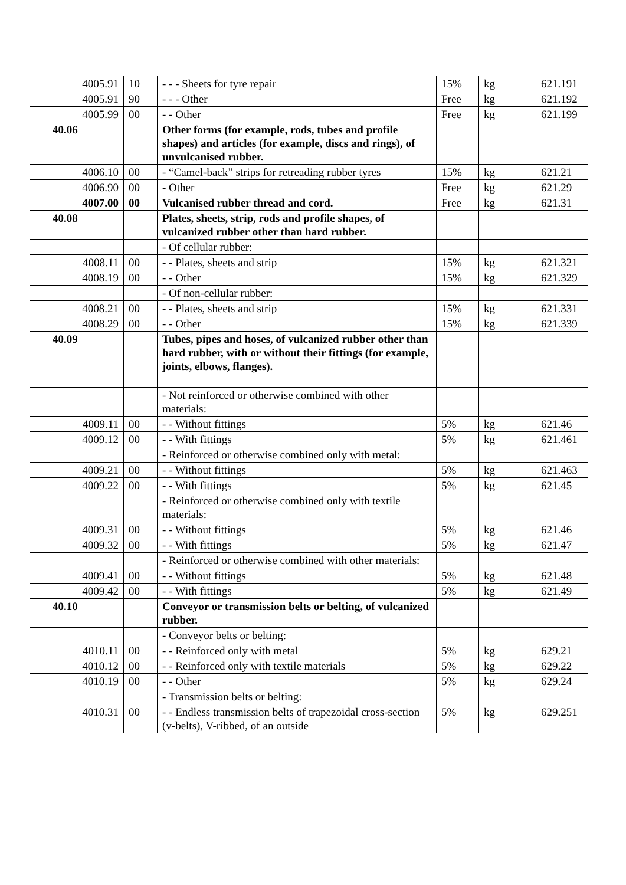| 4005.91 | 10 | - - - Sheets for tyre repair | 15% | kg | 621.191 |
| 4005.91 | 90 | - - - Other | Free | kg | 621.192 |
| 4005.99 | 00 | - - Other | Free | kg | 621.199 |
| 40.06 | | Other forms (for example, rods, tubes and profile shapes) and articles (for example, discs and rings), of unvulcanised rubber. | | | |
| 4006.10 | 00 | - “Camel-back” strips for retreading rubber tyres | 15% | kg | 621.21 |
| 4006.90 | 00 | - Other | Free | kg | 621.29 |
| 4007.00 | 00 | Vulcanised rubber thread and cord. | Free | kg | 621.31 |
| 40.08 | | Plates, sheets, strip, rods and profile shapes, of vulcanized rubber other than hard rubber. | | | |
| | | - Of cellular rubber: | | | |
| 4008.11 | 00 | - - Plates, sheets and strip | 15% | kg | 621.321 |
| 4008.19 | 00 | - - Other | 15% | kg | 621.329 |
| | | - Of non-cellular rubber: | | | |
| 4008.21 | 00 | - - Plates, sheets and strip | 15% | kg | 621.331 |
| 4008.29 | 00 | - - Other | 15% | kg | 621.339 |
| 40.09 | | Tubes, pipes and hoses, of vulcanized rubber other than hard rubber, with or without their fittings (for example, joints, elbows, flanges). | | | |
| | | - Not reinforced or otherwise combined with other materials: | | | |
| 4009.11 | 00 | - - Without fittings | 5% | kg | 621.46 |
| 4009.12 | 00 | - - With fittings | 5% | kg | 621.461 |
| | | - Reinforced or otherwise combined only with metal: | | | |
| 4009.21 | 00 | - - Without fittings | 5% | kg | 621.463 |
| 4009.22 | 00 | - - With fittings | 5% | kg | 621.45 |
| | | - Reinforced or otherwise combined only with textile materials: | | | |
| 4009.31 | 00 | - - Without fittings | 5% | kg | 621.46 |
| 4009.32 | 00 | - - With fittings | 5% | kg | 621.47 |
| | | - Reinforced or otherwise combined with other materials: | | | |
| 4009.41 | 00 | - - Without fittings | 5% | kg | 621.48 |
| 4009.42 | 00 | - - With fittings | 5% | kg | 621.49 |
| 40.10 | | Conveyor or transmission belts or belting, of vulcanized rubber. | | | |
| | | - Conveyor belts or belting: | | | |
| 4010.11 | 00 | - - Reinforced only with metal | 5% | kg | 629.21 |
| 4010.12 | 00 | - - Reinforced only with textile materials | 5% | kg | 629.22 |
| 4010.19 | 00 | - - Other | 5% | kg | 629.24 |
| | | - Transmission belts or belting: | | | |
| 4010.31 | 00 | - - Endless transmission belts of trapezoidal cross-section (v-belts), V-ribbed, of an outside | 5% | kg | 629.251 |